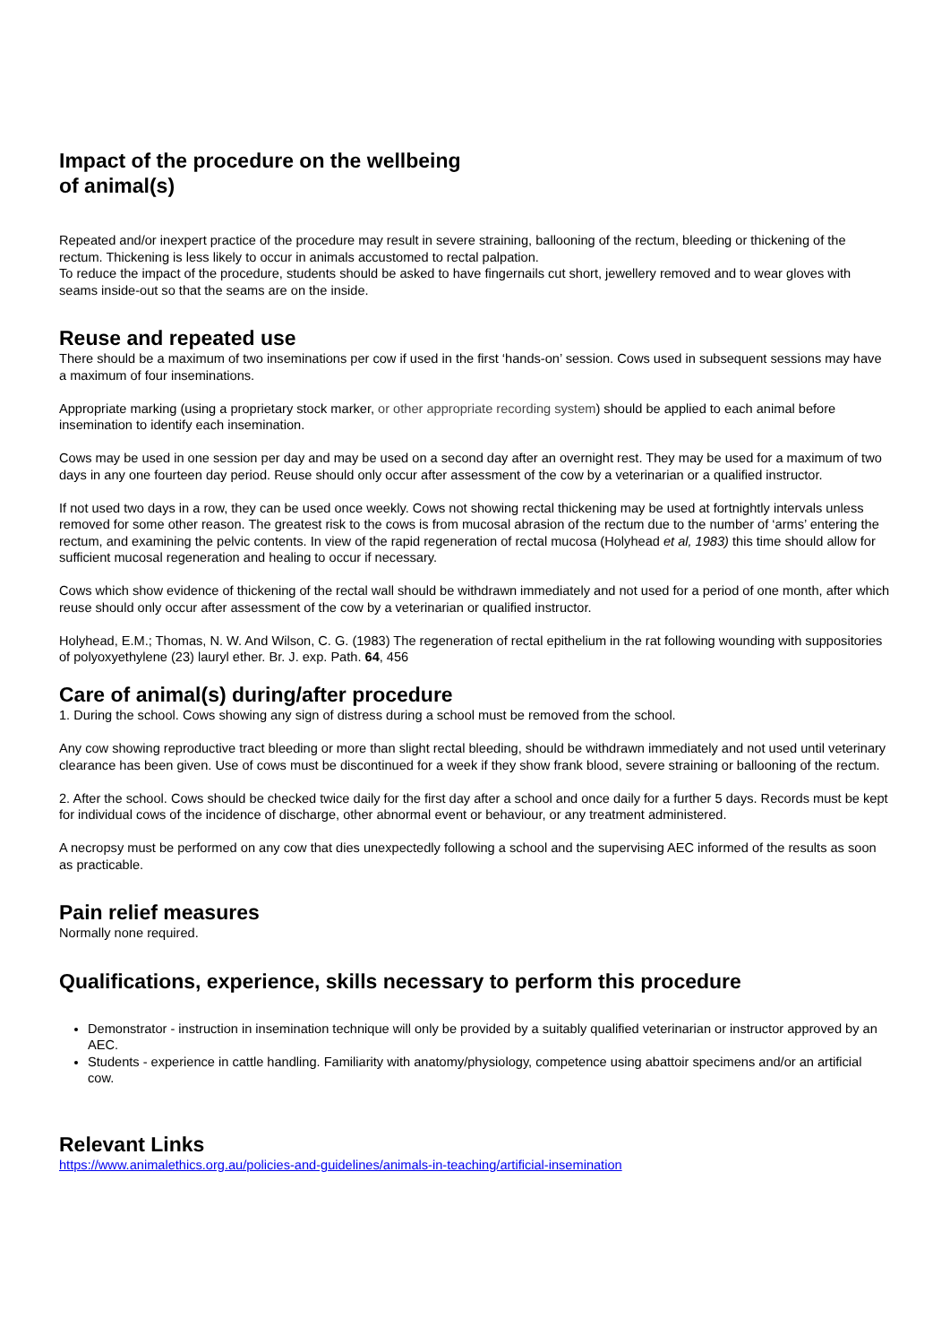Impact of the procedure on the wellbeing
of animal(s)
Repeated and/or inexpert practice of the procedure may result in severe straining, ballooning of the rectum, bleeding or thickening of the rectum. Thickening is less likely to occur in animals accustomed to rectal palpation.
To reduce the impact of the procedure, students should be asked to have fingernails cut short, jewellery removed and to wear gloves with seams inside-out so that the seams are on the inside.
Reuse and repeated use
There should be a maximum of two inseminations per cow if used in the first ‘hands-on’ session. Cows used in subsequent sessions may have a maximum of four inseminations.
Appropriate marking (using a proprietary stock marker, or other appropriate recording system) should be applied to each animal before insemination to identify each insemination.
Cows may be used in one session per day and may be used on a second day after an overnight rest. They may be used for a maximum of two days in any one fourteen day period. Reuse should only occur after assessment of the cow by a veterinarian or a qualified instructor.
If not used two days in a row, they can be used once weekly. Cows not showing rectal thickening may be used at fortnightly intervals unless removed for some other reason. The greatest risk to the cows is from mucosal abrasion of the rectum due to the number of ‘arms’ entering the rectum, and examining the pelvic contents. In view of the rapid regeneration of rectal mucosa (Holyhead et al, 1983) this time should allow for sufficient mucosal regeneration and healing to occur if necessary.
Cows which show evidence of thickening of the rectal wall should be withdrawn immediately and not used for a period of one month, after which reuse should only occur after assessment of the cow by a veterinarian or qualified instructor.
Holyhead, E.M.; Thomas, N. W. And Wilson, C. G. (1983) The regeneration of rectal epithelium in the rat following wounding with suppositories of polyoxyethylene (23) lauryl ether. Br. J. exp. Path. 64, 456
Care of animal(s) during/after procedure
1. During the school. Cows showing any sign of distress during a school must be removed from the school.
Any cow showing reproductive tract bleeding or more than slight rectal bleeding, should be withdrawn immediately and not used until veterinary clearance has been given. Use of cows must be discontinued for a week if they show frank blood, severe straining or ballooning of the rectum.
2. After the school. Cows should be checked twice daily for the first day after a school and once daily for a further 5 days. Records must be kept for individual cows of the incidence of discharge, other abnormal event or behaviour, or any treatment administered.
A necropsy must be performed on any cow that dies unexpectedly following a school and the supervising AEC informed of the results as soon as practicable.
Pain relief measures
Normally none required.
Qualifications, experience, skills necessary to perform this procedure
Demonstrator - instruction in insemination technique will only be provided by a suitably qualified veterinarian or instructor approved by an AEC.
Students - experience in cattle handling. Familiarity with anatomy/physiology, competence using abattoir specimens and/or an artificial cow.
Relevant Links
https://www.animalethics.org.au/policies-and-guidelines/animals-in-teaching/artificial-insemination